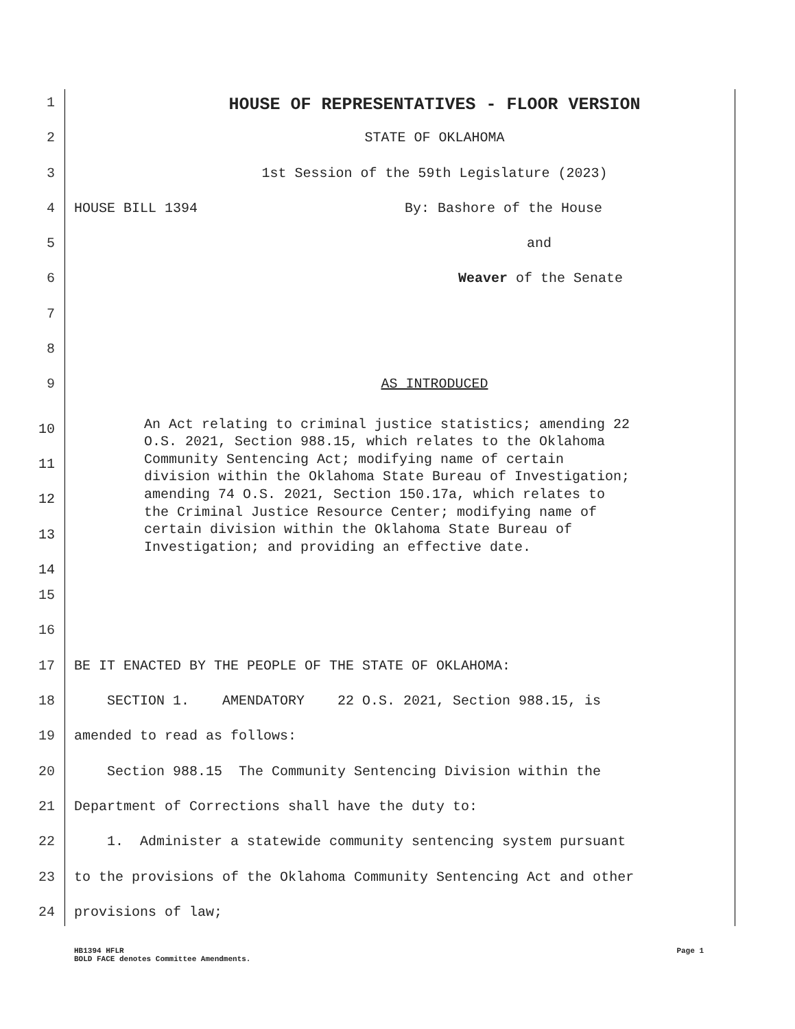1 HOUSE OF REPRESENTATIVES - FLOOR VERSION
2 STATE OF OKLAHOMA
3 1st Session of the 59th Legislature (2023)
4 HOUSE BILL 1394 By: Bashore of the House
5 and
6 Weaver of the Senate
7
8
9 AS INTRODUCED
10
11
12
13
14
An Act relating to criminal justice statistics; amending 22 O.S. 2021, Section 988.15, which relates to the Oklahoma Community Sentencing Act; modifying name of certain division within the Oklahoma State Bureau of Investigation; amending 74 O.S. 2021, Section 150.17a, which relates to the Criminal Justice Resource Center; modifying name of certain division within the Oklahoma State Bureau of Investigation; and providing an effective date.
15
16
17 BE IT ENACTED BY THE PEOPLE OF THE STATE OF OKLAHOMA:
18 SECTION 1. AMENDATORY 22 O.S. 2021, Section 988.15, is
19 amended to read as follows:
20 Section 988.15 The Community Sentencing Division within the
21 Department of Corrections shall have the duty to:
22 1. Administer a statewide community sentencing system pursuant
23 to the provisions of the Oklahoma Community Sentencing Act and other
24 provisions of law;
HB1394 HFLR Page 1
BOLD FACE denotes Committee Amendments.